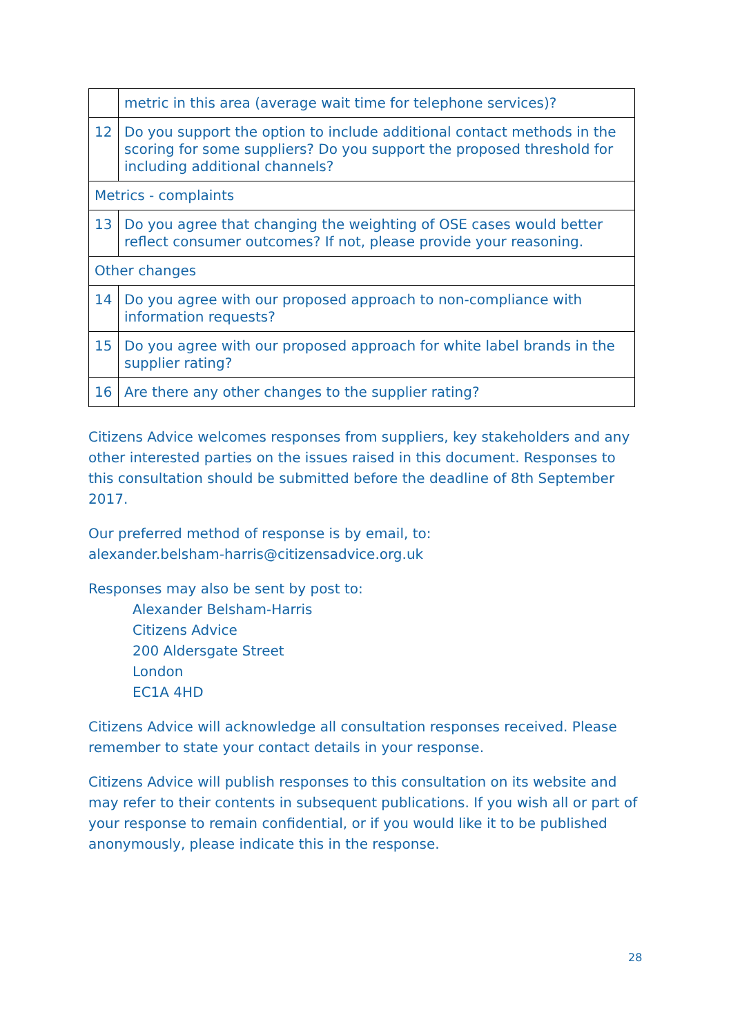| | metric in this area (average wait time for telephone services)? |
| 12 | Do you support the option to include additional contact methods in the scoring for some suppliers? Do you support the proposed threshold for including additional channels? |
| Metrics - complaints | |
| 13 | Do you agree that changing the weighting of OSE cases would better reflect consumer outcomes? If not, please provide your reasoning. |
| Other changes | |
| 14 | Do you agree with our proposed approach to non-compliance with information requests? |
| 15 | Do you agree with our proposed approach for white label brands in the supplier rating? |
| 16 | Are there any other changes to the supplier rating? |
Citizens Advice welcomes responses from suppliers, key stakeholders and any other interested parties on the issues raised in this document. Responses to this consultation should be submitted before the deadline of 8th September 2017.
Our preferred method of response is by email, to:
alexander.belsham-harris@citizensadvice.org.uk
Responses may also be sent by post to:
Alexander Belsham-Harris
Citizens Advice
200 Aldersgate Street
London
EC1A 4HD
Citizens Advice will acknowledge all consultation responses received. Please remember to state your contact details in your response.
Citizens Advice will publish responses to this consultation on its website and may refer to their contents in subsequent publications. If you wish all or part of your response to remain confidential, or if you would like it to be published anonymously, please indicate this in the response.
28